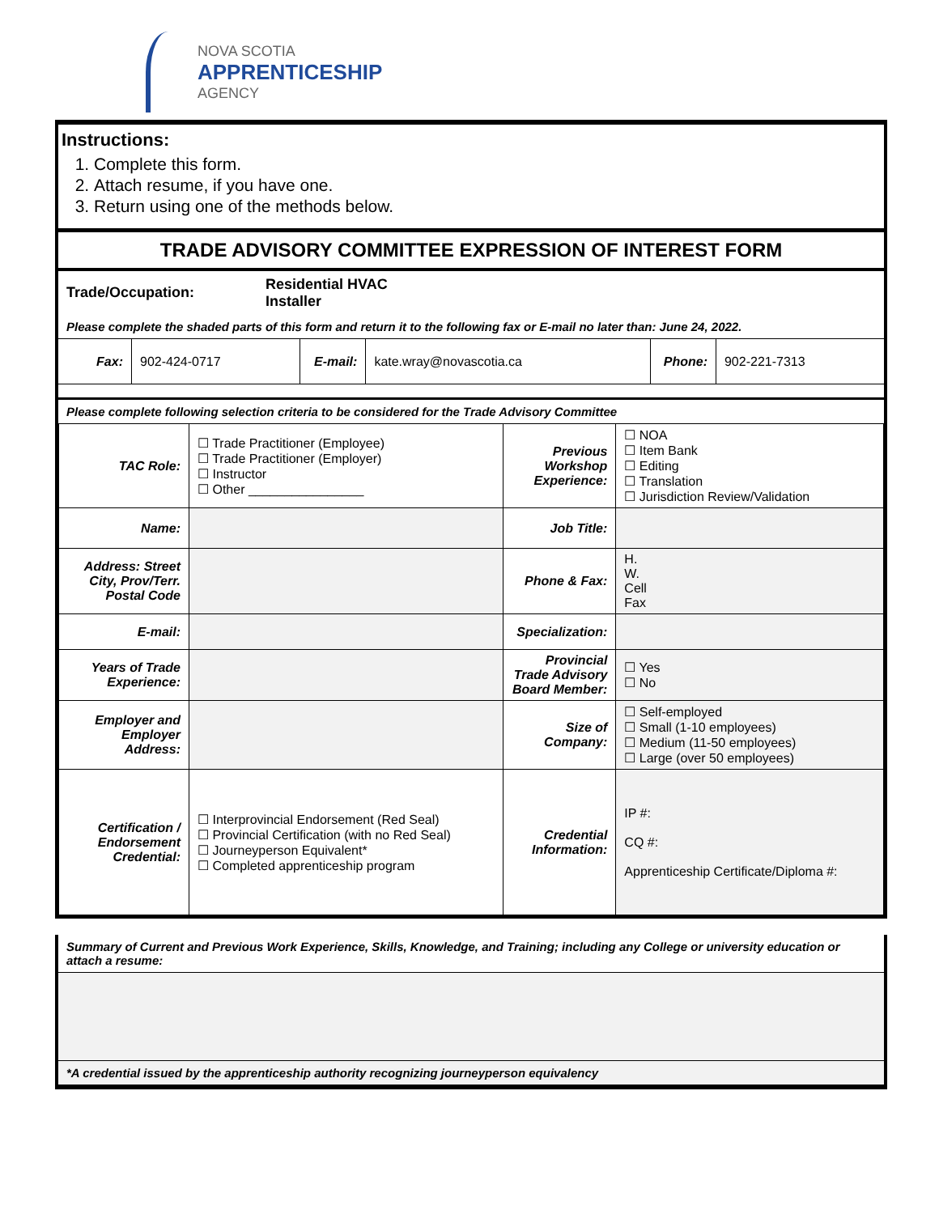NOVA SCOTIA
APPRENTICESHIP
AGENCY
Instructions:
1. Complete this form.
2. Attach resume, if you have one.
3. Return using one of the methods below.
TRADE ADVISORY COMMITTEE EXPRESSION OF INTEREST FORM
Trade/Occupation:
Residential HVAC
Installer
Please complete the shaded parts of this form and return it to the following fax or E-mail no later than: June 24, 2022.
| Fax: | 902-424-0717 | E-mail: | kate.wray@novascotia.ca | Phone: | 902-221-7313 |
Please complete following selection criteria to be considered for the Trade Advisory Committee
| TAC Role: | ☐ Trade Practitioner (Employee) ☐ Trade Practitioner (Employer) ☐ Instructor ☐ Other ________________ | Previous Workshop Experience: | ☐ NOA ☐ Item Bank ☐ Editing ☐ Translation ☐ Jurisdiction Review/Validation |
| Name: | | Job Title: | |
| Address: Street City, Prov/Terr. Postal Code | | Phone & Fax: | H. W. Cell Fax |
| E-mail: | | Specialization: | |
| Years of Trade Experience: | | Provincial Trade Advisory Board Member: | ☐ Yes ☐ No |
| Employer and Employer Address: | | Size of Company: | ☐ Self-employed ☐ Small (1-10 employees) ☐ Medium (11-50 employees) ☐ Large (over 50 employees) |
| Certification / Endorsement Credential: | ☐ Interprovincial Endorsement (Red Seal) ☐ Provincial Certification (with no Red Seal) ☐ Journeyperson Equivalent* ☐ Completed apprenticeship program | Credential Information: | IP #: CQ #: Apprenticeship Certificate/Diploma #: |
Summary of Current and Previous Work Experience, Skills, Knowledge, and Training; including any College or university education or attach a resume:
*A credential issued by the apprenticeship authority recognizing journeyperson equivalency